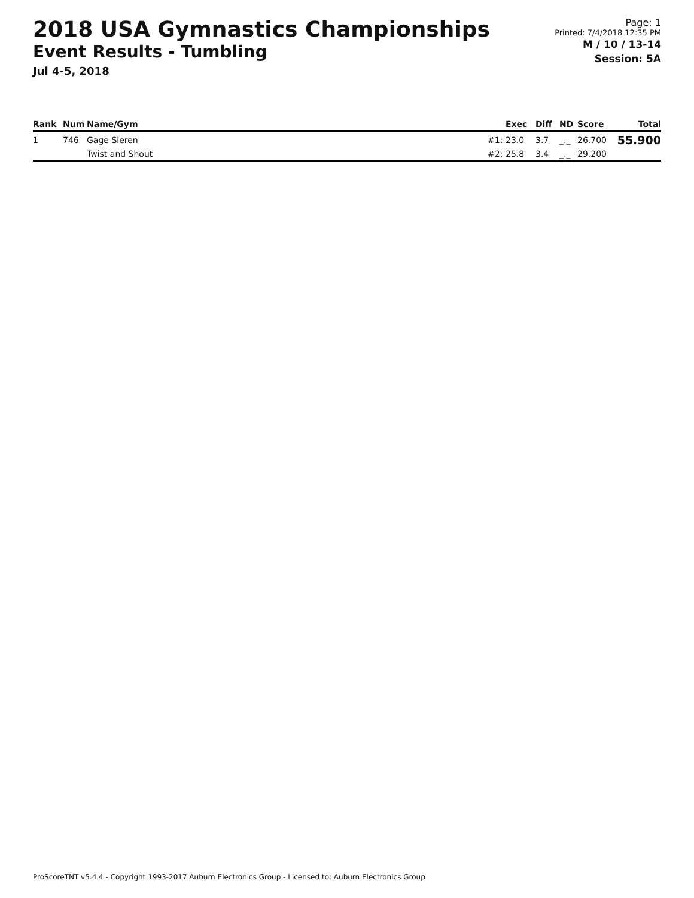2018 USA Gymnastics Championships
Event Results - Tumbling
Jul 4-5, 2018
Page: 1
Printed: 7/4/2018 12:35 PM
M / 10 / 13-14
Session: 5A
| Rank | Num | Name/Gym | | Exec | Diff | ND | Score | Total |
| --- | --- | --- | --- | --- | --- | --- | --- | --- |
| 1 | 746 | Gage Sieren | #1: | 23.0 | 3.7 | _._ | 26.700 | 55.900 |
| | | Twist and Shout | #2: | 25.8 | 3.4 | _._ | 29.200 | |
ProScoreTNT v5.4.4 - Copyright 1993-2017 Auburn Electronics Group - Licensed to: Auburn Electronics Group